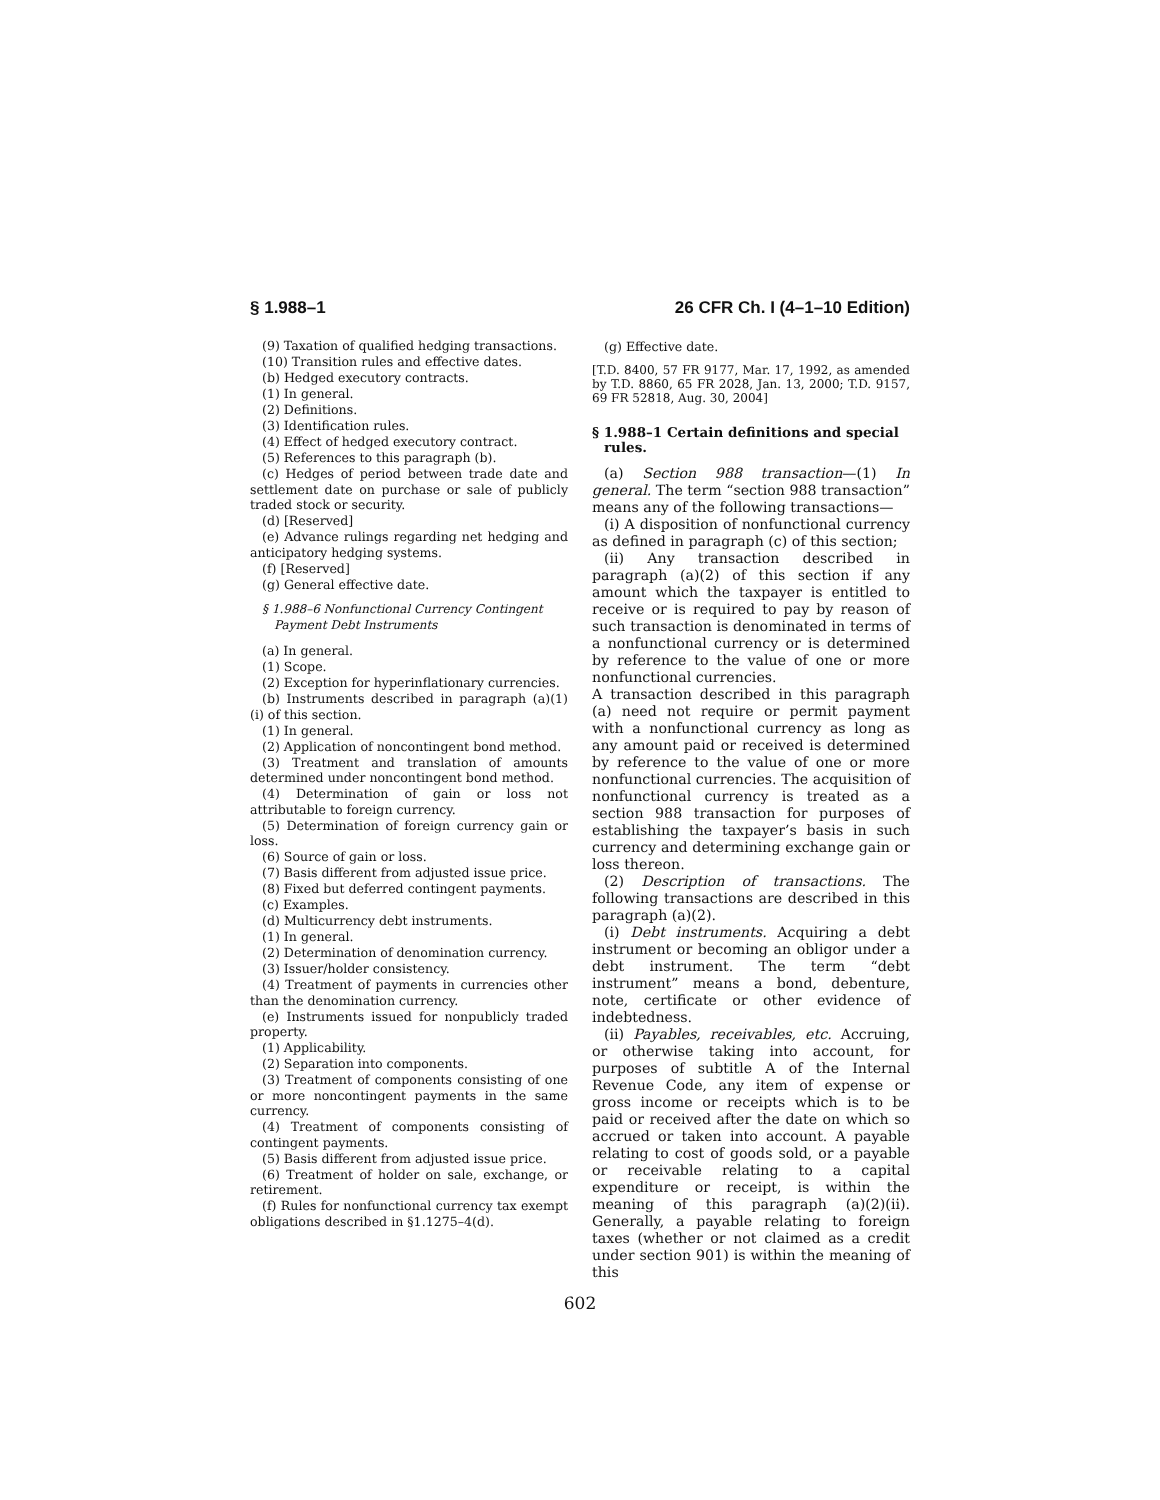§ 1.988–1 26 CFR Ch. I (4–1–10 Edition)
(9) Taxation of qualified hedging transactions.
(10) Transition rules and effective dates.
(b) Hedged executory contracts.
(1) In general.
(2) Definitions.
(3) Identification rules.
(4) Effect of hedged executory contract.
(5) References to this paragraph (b).
(c) Hedges of period between trade date and settlement date on purchase or sale of publicly traded stock or security.
(d) [Reserved]
(e) Advance rulings regarding net hedging and anticipatory hedging systems.
(f) [Reserved]
(g) General effective date.
§ 1.988–6 Nonfunctional Currency Contingent Payment Debt Instruments
(a) In general.
(1) Scope.
(2) Exception for hyperinflationary currencies.
(b) Instruments described in paragraph (a)(1)(i) of this section.
(1) In general.
(2) Application of noncontingent bond method.
(3) Treatment and translation of amounts determined under noncontingent bond method.
(4) Determination of gain or loss not attributable to foreign currency.
(5) Determination of foreign currency gain or loss.
(6) Source of gain or loss.
(7) Basis different from adjusted issue price.
(8) Fixed but deferred contingent payments.
(c) Examples.
(d) Multicurrency debt instruments.
(1) In general.
(2) Determination of denomination currency.
(3) Issuer/holder consistency.
(4) Treatment of payments in currencies other than the denomination currency.
(e) Instruments issued for nonpublicly traded property.
(1) Applicability.
(2) Separation into components.
(3) Treatment of components consisting of one or more noncontingent payments in the same currency.
(4) Treatment of components consisting of contingent payments.
(5) Basis different from adjusted issue price.
(6) Treatment of holder on sale, exchange, or retirement.
(f) Rules for nonfunctional currency tax exempt obligations described in §1.1275–4(d).
(g) Effective date.
[T.D. 8400, 57 FR 9177, Mar. 17, 1992, as amended by T.D. 8860, 65 FR 2028, Jan. 13, 2000; T.D. 9157, 69 FR 52818, Aug. 30, 2004]
§ 1.988–1 Certain definitions and special rules.
(a) Section 988 transaction—(1) In general. The term “section 988 transaction” means any of the following transactions—
(i) A disposition of nonfunctional currency as defined in paragraph (c) of this section;
(ii) Any transaction described in paragraph (a)(2) of this section if any amount which the taxpayer is entitled to receive or is required to pay by reason of such transaction is denominated in terms of a nonfunctional currency or is determined by reference to the value of one or more nonfunctional currencies.
A transaction described in this paragraph (a) need not require or permit payment with a nonfunctional currency as long as any amount paid or received is determined by reference to the value of one or more nonfunctional currencies. The acquisition of nonfunctional currency is treated as a section 988 transaction for purposes of establishing the taxpayer’s basis in such currency and determining exchange gain or loss thereon.
(2) Description of transactions. The following transactions are described in this paragraph (a)(2).
(i) Debt instruments. Acquiring a debt instrument or becoming an obligor under a debt instrument. The term “debt instrument” means a bond, debenture, note, certificate or other evidence of indebtedness.
(ii) Payables, receivables, etc. Accruing, or otherwise taking into account, for purposes of subtitle A of the Internal Revenue Code, any item of expense or gross income or receipts which is to be paid or received after the date on which so accrued or taken into account. A payable relating to cost of goods sold, or a payable or receivable relating to a capital expenditure or receipt, is within the meaning of this paragraph (a)(2)(ii). Generally, a payable relating to foreign taxes (whether or not claimed as a credit under section 901) is within the meaning of this
602